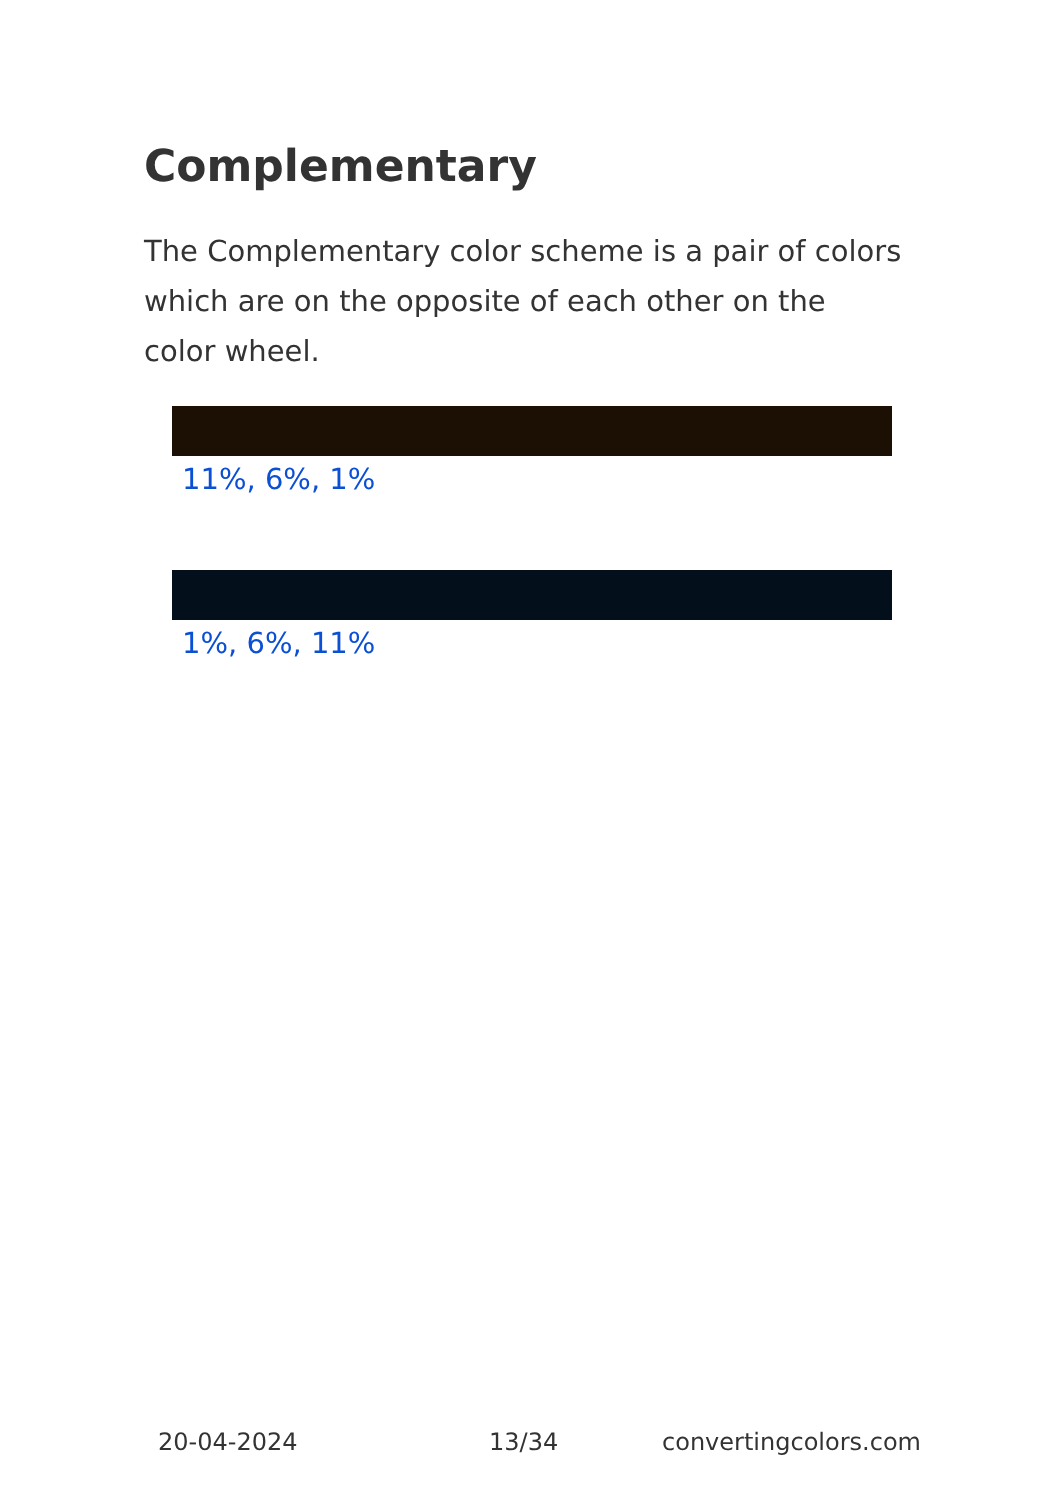Complementary
The Complementary color scheme is a pair of colors which are on the opposite of each other on the color wheel.
11%, 6%, 1%
1%, 6%, 11%
20-04-2024 13/34 convertingcolors.com